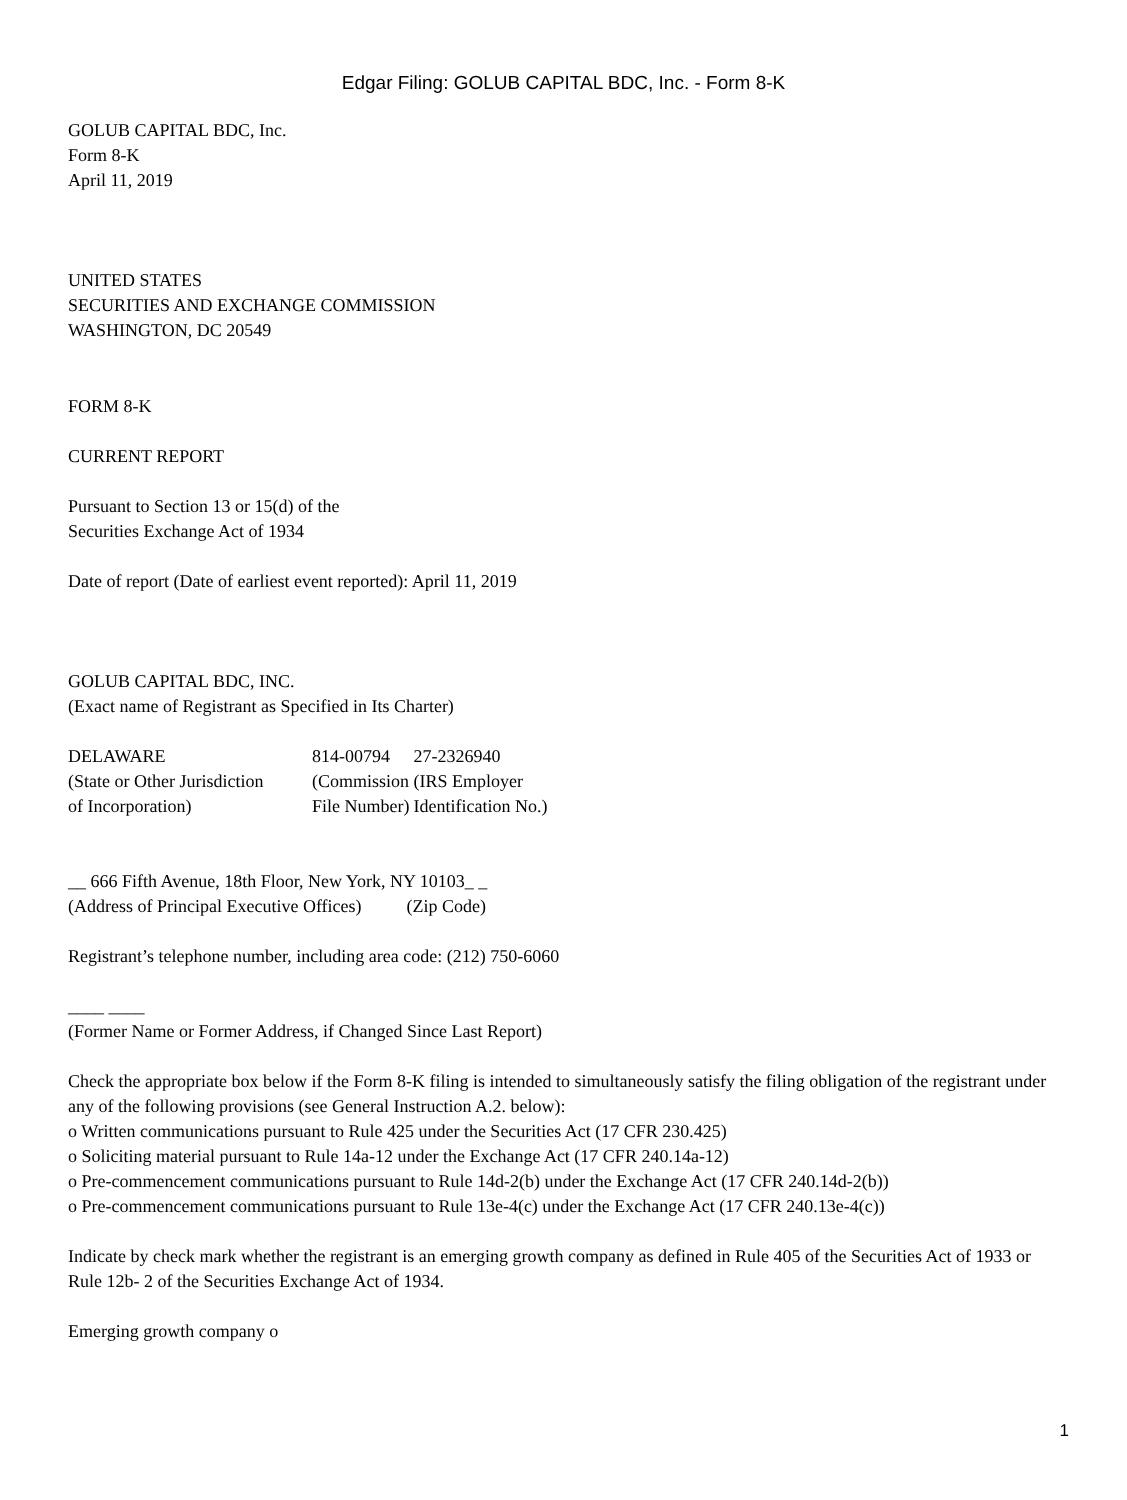Edgar Filing: GOLUB CAPITAL BDC, Inc. - Form 8-K
GOLUB CAPITAL BDC, Inc.
Form 8-K
April 11, 2019
UNITED STATES
SECURITIES AND EXCHANGE COMMISSION
WASHINGTON, DC 20549
FORM 8-K
CURRENT REPORT
Pursuant to Section 13 or 15(d) of the
Securities Exchange Act of 1934
Date of report (Date of earliest event reported): April 11, 2019
GOLUB CAPITAL BDC, INC.
(Exact name of Registrant as Specified in Its Charter)
| DELAWARE | 814-00794 | 27-2326940 |
| (State or Other Jurisdiction | (Commission | (IRS Employer |
| of Incorporation) | File Number) | Identification No.) |
__ 666 Fifth Avenue, 18th Floor, New York, NY 10103_ _
(Address of Principal Executive Offices) (Zip Code)
Registrant’s telephone number, including area code: (212) 750-6060
____ ____
(Former Name or Former Address, if Changed Since Last Report)
Check the appropriate box below if the Form 8-K filing is intended to simultaneously satisfy the filing obligation of the registrant under any of the following provisions (see General Instruction A.2. below):
o Written communications pursuant to Rule 425 under the Securities Act (17 CFR 230.425)
o Soliciting material pursuant to Rule 14a-12 under the Exchange Act (17 CFR 240.14a-12)
o Pre-commencement communications pursuant to Rule 14d-2(b) under the Exchange Act (17 CFR 240.14d-2(b))
o Pre-commencement communications pursuant to Rule 13e-4(c) under the Exchange Act (17 CFR 240.13e-4(c))
Indicate by check mark whether the registrant is an emerging growth company as defined in Rule 405 of the Securities Act of 1933 or Rule 12b- 2 of the Securities Exchange Act of 1934.
Emerging growth company o
1